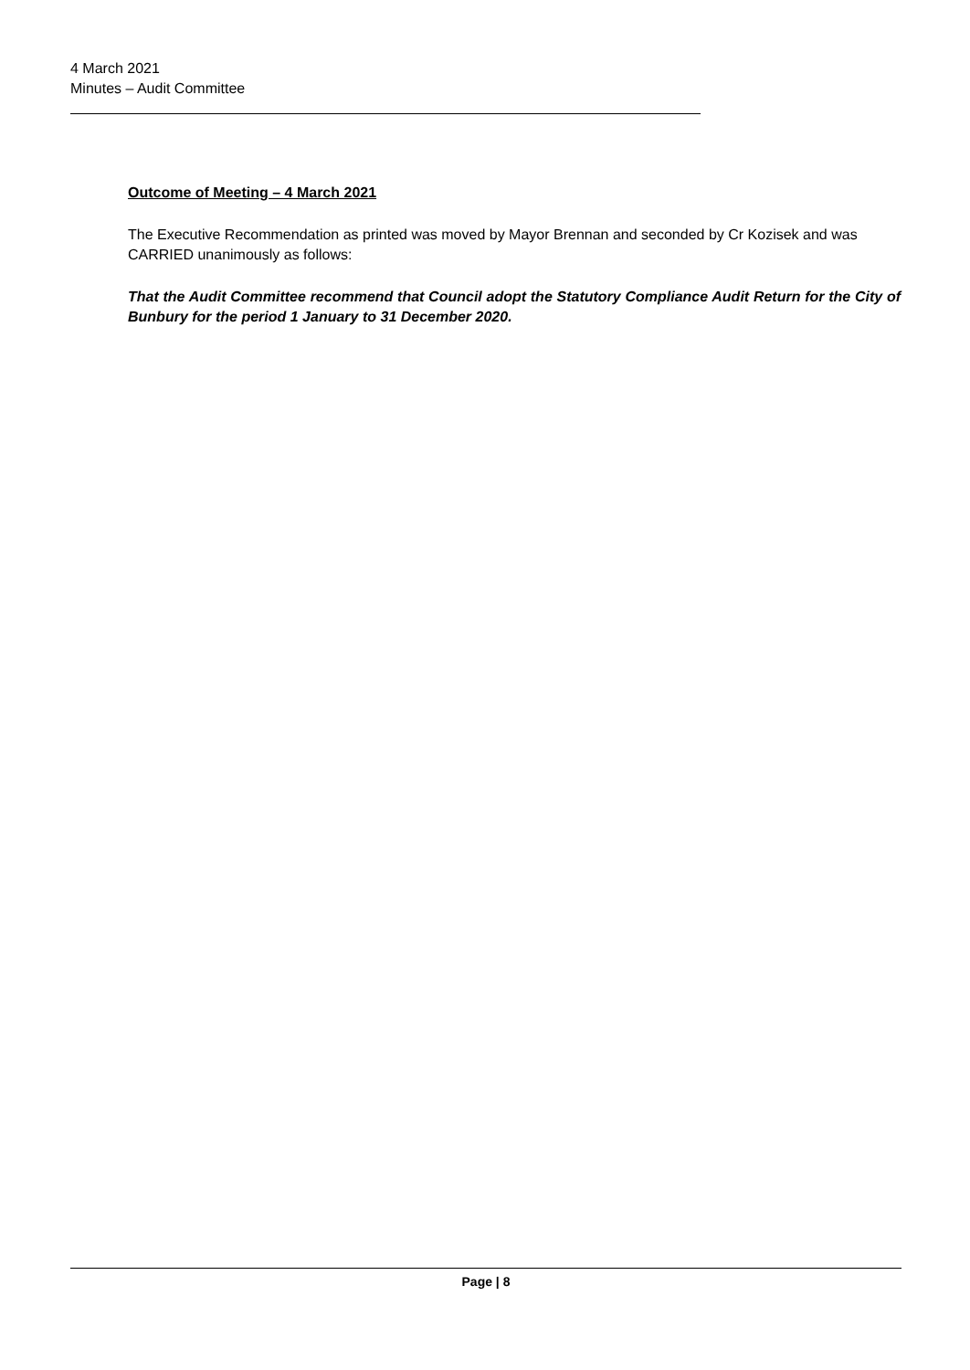4 March 2021
Minutes – Audit Committee
Outcome of Meeting – 4 March 2021
The Executive Recommendation as printed was moved by Mayor Brennan and seconded by Cr Kozisek and was CARRIED unanimously as follows:
That the Audit Committee recommend that Council adopt the Statutory Compliance Audit Return for the City of Bunbury for the period 1 January to 31 December 2020.
Page | 8